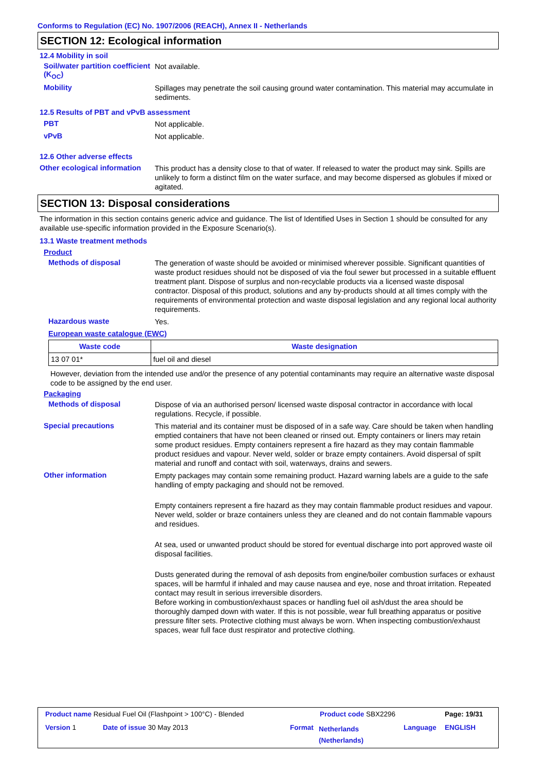Conforms to Regulation (EC) No. 1907/2006 (REACH), Annex II - Netherlands
SECTION 12: Ecological information
12.4 Mobility in soil
Soil/water partition coefficient (K<sub>OC</sub>)
Not available.
Mobility
Spillages may penetrate the soil causing ground water contamination. This material may accumulate in sediments.
12.5 Results of PBT and vPvB assessment
PBT
Not applicable.
vPvB
Not applicable.
12.6 Other adverse effects
Other ecological information
This product has a density close to that of water. If released to water the product may sink. Spills are unlikely to form a distinct film on the water surface, and may become dispersed as globules if mixed or agitated.
SECTION 13: Disposal considerations
The information in this section contains generic advice and guidance. The list of Identified Uses in Section 1 should be consulted for any available use-specific information provided in the Exposure Scenario(s).
13.1 Waste treatment methods
Product
Methods of disposal
The generation of waste should be avoided or minimised wherever possible. Significant quantities of waste product residues should not be disposed of via the foul sewer but processed in a suitable effluent treatment plant. Dispose of surplus and non-recyclable products via a licensed waste disposal contractor. Disposal of this product, solutions and any by-products should at all times comply with the requirements of environmental protection and waste disposal legislation and any regional local authority requirements.
Hazardous waste
Yes.
European waste catalogue (EWC)
| Waste code | Waste designation |
| --- | --- |
| 13 07 01* | fuel oil and diesel |
However, deviation from the intended use and/or the presence of any potential contaminants may require an alternative waste disposal code to be assigned by the end user.
Packaging
Methods of disposal
Dispose of via an authorised person/ licensed waste disposal contractor in accordance with local regulations. Recycle, if possible.
Special precautions
This material and its container must be disposed of in a safe way. Care should be taken when handling emptied containers that have not been cleaned or rinsed out. Empty containers or liners may retain some product residues. Empty containers represent a fire hazard as they may contain flammable product residues and vapour. Never weld, solder or braze empty containers. Avoid dispersal of spilt material and runoff and contact with soil, waterways, drains and sewers.
Other information
Empty packages may contain some remaining product. Hazard warning labels are a guide to the safe handling of empty packaging and should not be removed.
Empty containers represent a fire hazard as they may contain flammable product residues and vapour. Never weld, solder or braze containers unless they are cleaned and do not contain flammable vapours and residues.
At sea, used or unwanted product should be stored for eventual discharge into port approved waste oil disposal facilities.
Dusts generated during the removal of ash deposits from engine/boiler combustion surfaces or exhaust spaces, will be harmful if inhaled and may cause nausea and eye, nose and throat irritation. Repeated contact may result in serious irreversible disorders.
Before working in combustion/exhaust spaces or handling fuel oil ash/dust the area should be thoroughly damped down with water. If this is not possible, wear full breathing apparatus or positive pressure filter sets. Protective clothing must always be worn. When inspecting combustion/exhaust spaces, wear full face dust respirator and protective clothing.
Product name Residual Fuel Oil (Flashpoint > 100°C) - Blended
Product code SBX2296 Page: 19/31
Version 1 Date of issue 30 May 2013 Format
Netherlands
(Netherlands)
Language ENGLISH